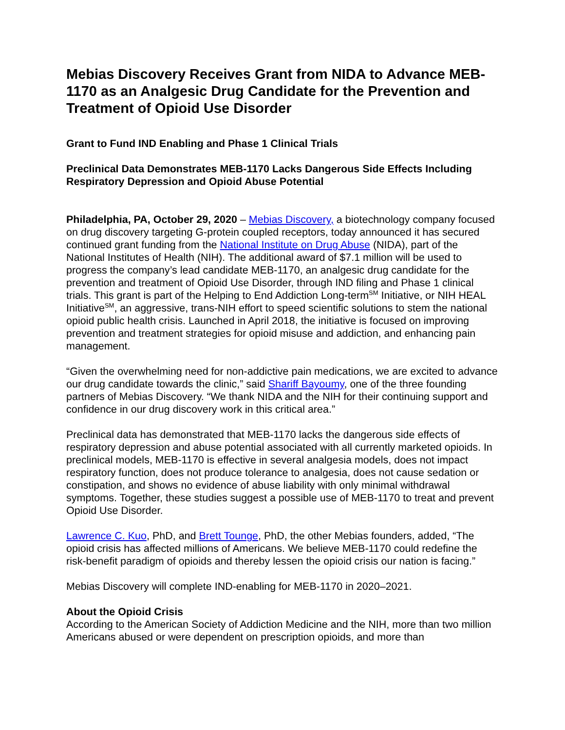Mebias Discovery Receives Grant from NIDA to Advance MEB-1170 as an Analgesic Drug Candidate for the Prevention and Treatment of Opioid Use Disorder
Grant to Fund IND Enabling and Phase 1 Clinical Trials
Preclinical Data Demonstrates MEB-1170 Lacks Dangerous Side Effects Including Respiratory Depression and Opioid Abuse Potential
Philadelphia, PA, October 29, 2020 – Mebias Discovery, a biotechnology company focused on drug discovery targeting G-protein coupled receptors, today announced it has secured continued grant funding from the National Institute on Drug Abuse (NIDA), part of the National Institutes of Health (NIH). The additional award of $7.1 million will be used to progress the company’s lead candidate MEB-1170, an analgesic drug candidate for the prevention and treatment of Opioid Use Disorder, through IND filing and Phase 1 clinical trials. This grant is part of the Helping to End Addiction Long-term<sup>SM</sup> Initiative, or NIH HEAL Initiative<sup>SM</sup>, an aggressive, trans-NIH effort to speed scientific solutions to stem the national opioid public health crisis. Launched in April 2018, the initiative is focused on improving prevention and treatment strategies for opioid misuse and addiction, and enhancing pain management.
“Given the overwhelming need for non-addictive pain medications, we are excited to advance our drug candidate towards the clinic,” said Shariff Bayoumy, one of the three founding partners of Mebias Discovery. “We thank NIDA and the NIH for their continuing support and confidence in our drug discovery work in this critical area.”
Preclinical data has demonstrated that MEB-1170 lacks the dangerous side effects of respiratory depression and abuse potential associated with all currently marketed opioids. In preclinical models, MEB-1170 is effective in several analgesia models, does not impact respiratory function, does not produce tolerance to analgesia, does not cause sedation or constipation, and shows no evidence of abuse liability with only minimal withdrawal symptoms. Together, these studies suggest a possible use of MEB-1170 to treat and prevent Opioid Use Disorder.
Lawrence C. Kuo, PhD, and Brett Tounge, PhD, the other Mebias founders, added, “The opioid crisis has affected millions of Americans. We believe MEB-1170 could redefine the risk-benefit paradigm of opioids and thereby lessen the opioid crisis our nation is facing.”
Mebias Discovery will complete IND-enabling for MEB-1170 in 2020–2021.
About the Opioid Crisis
According to the American Society of Addiction Medicine and the NIH, more than two million Americans abused or were dependent on prescription opioids, and more than